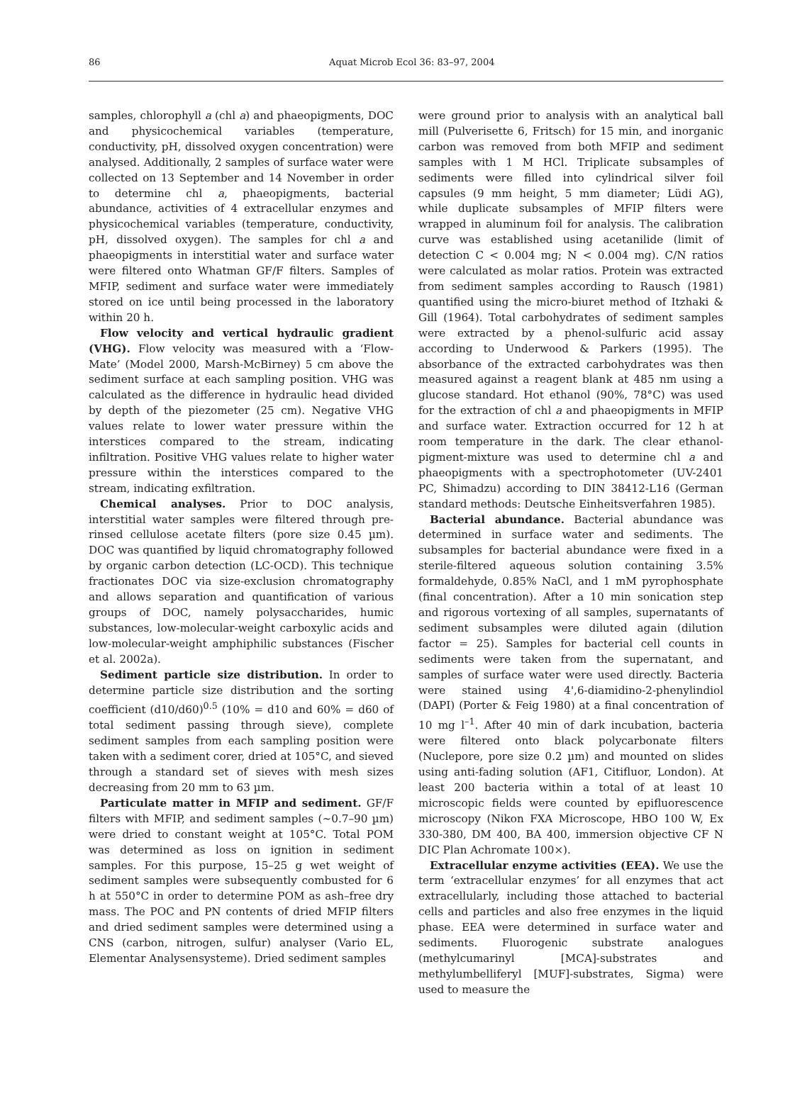86
Aquat Microb Ecol 36: 83–97, 2004
samples, chlorophyll a (chl a) and phaeopigments, DOC and physicochemical variables (temperature, conductivity, pH, dissolved oxygen concentration) were analysed. Additionally, 2 samples of surface water were collected on 13 September and 14 November in order to determine chl a, phaeopigments, bacterial abundance, activities of 4 extracellular enzymes and physicochemical variables (temperature, conductivity, pH, dissolved oxygen). The samples for chl a and phaeopigments in interstitial water and surface water were filtered onto Whatman GF/F filters. Samples of MFIP, sediment and surface water were immediately stored on ice until being processed in the laboratory within 20 h.
Flow velocity and vertical hydraulic gradient (VHG). Flow velocity was measured with a ‘Flow-Mate’ (Model 2000, Marsh-McBirney) 5 cm above the sediment surface at each sampling position. VHG was calculated as the difference in hydraulic head divided by depth of the piezometer (25 cm). Negative VHG values relate to lower water pressure within the interstices compared to the stream, indicating infiltration. Positive VHG values relate to higher water pressure within the interstices compared to the stream, indicating exfiltration.
Chemical analyses. Prior to DOC analysis, interstitial water samples were filtered through pre-rinsed cellulose acetate filters (pore size 0.45 µm). DOC was quantified by liquid chromatography followed by organic carbon detection (LC-OCD). This technique fractionates DOC via size-exclusion chromatography and allows separation and quantification of various groups of DOC, namely polysaccharides, humic substances, low-molecular-weight carboxylic acids and low-molecular-weight amphiphilic substances (Fischer et al. 2002a).
Sediment particle size distribution. In order to determine particle size distribution and the sorting coefficient (d10/d60)<sup>0.5</sup> (10% = d10 and 60% = d60 of total sediment passing through sieve), complete sediment samples from each sampling position were taken with a sediment corer, dried at 105°C, and sieved through a standard set of sieves with mesh sizes decreasing from 20 mm to 63 µm.
Particulate matter in MFIP and sediment. GF/F filters with MFIP, and sediment samples (~0.7–90 µm) were dried to constant weight at 105°C. Total POM was determined as loss on ignition in sediment samples. For this purpose, 15–25 g wet weight of sediment samples were subsequently combusted for 6 h at 550°C in order to determine POM as ash–free dry mass. The POC and PN contents of dried MFIP filters and dried sediment samples were determined using a CNS (carbon, nitrogen, sulfur) analyser (Vario EL, Elementar Analysensysteme). Dried sediment samples
were ground prior to analysis with an analytical ball mill (Pulverisette 6, Fritsch) for 15 min, and inorganic carbon was removed from both MFIP and sediment samples with 1 M HCl. Triplicate subsamples of sediments were filled into cylindrical silver foil capsules (9 mm height, 5 mm diameter; Lüdi AG), while duplicate subsamples of MFIP filters were wrapped in aluminum foil for analysis. The calibration curve was established using acetanilide (limit of detection C < 0.004 mg; N < 0.004 mg). C/N ratios were calculated as molar ratios. Protein was extracted from sediment samples according to Rausch (1981) quantified using the micro-biuret method of Itzhaki & Gill (1964). Total carbohydrates of sediment samples were extracted by a phenol-sulfuric acid assay according to Underwood & Parkers (1995). The absorbance of the extracted carbohydrates was then measured against a reagent blank at 485 nm using a glucose standard. Hot ethanol (90%, 78°C) was used for the extraction of chl a and phaeopigments in MFIP and surface water. Extraction occurred for 12 h at room temperature in the dark. The clear ethanol-pigment-mixture was used to determine chl a and phaeopigments with a spectrophotometer (UV-2401 PC, Shimadzu) according to DIN 38412-L16 (German standard methods: Deutsche Einheitsverfahren 1985).
Bacterial abundance. Bacterial abundance was determined in surface water and sediments. The subsamples for bacterial abundance were fixed in a sterile-filtered aqueous solution containing 3.5% formaldehyde, 0.85% NaCl, and 1 mM pyrophosphate (final concentration). After a 10 min sonication step and rigorous vortexing of all samples, supernatants of sediment subsamples were diluted again (dilution factor = 25). Samples for bacterial cell counts in sediments were taken from the supernatant, and samples of surface water were used directly. Bacteria were stained using 4',6-diamidino-2-phenylindiol (DAPI) (Porter & Feig 1980) at a final concentration of 10 mg l<sup>–1</sup>. After 40 min of dark incubation, bacteria were filtered onto black polycarbonate filters (Nuclepore, pore size 0.2 µm) and mounted on slides using anti-fading solution (AF1, Citifluor, London). At least 200 bacteria within a total of at least 10 microscopic fields were counted by epifluorescence microscopy (Nikon FXA Microscope, HBO 100 W, Ex 330-380, DM 400, BA 400, immersion objective CF N DIC Plan Achromate 100×).
Extracellular enzyme activities (EEA). We use the term ‘extracellular enzymes’ for all enzymes that act extracellularly, including those attached to bacterial cells and particles and also free enzymes in the liquid phase. EEA were determined in surface water and sediments. Fluorogenic substrate analogues (methylcumarinyl [MCA]-substrates and methylumbelliferyl [MUF]-substrates, Sigma) were used to measure the